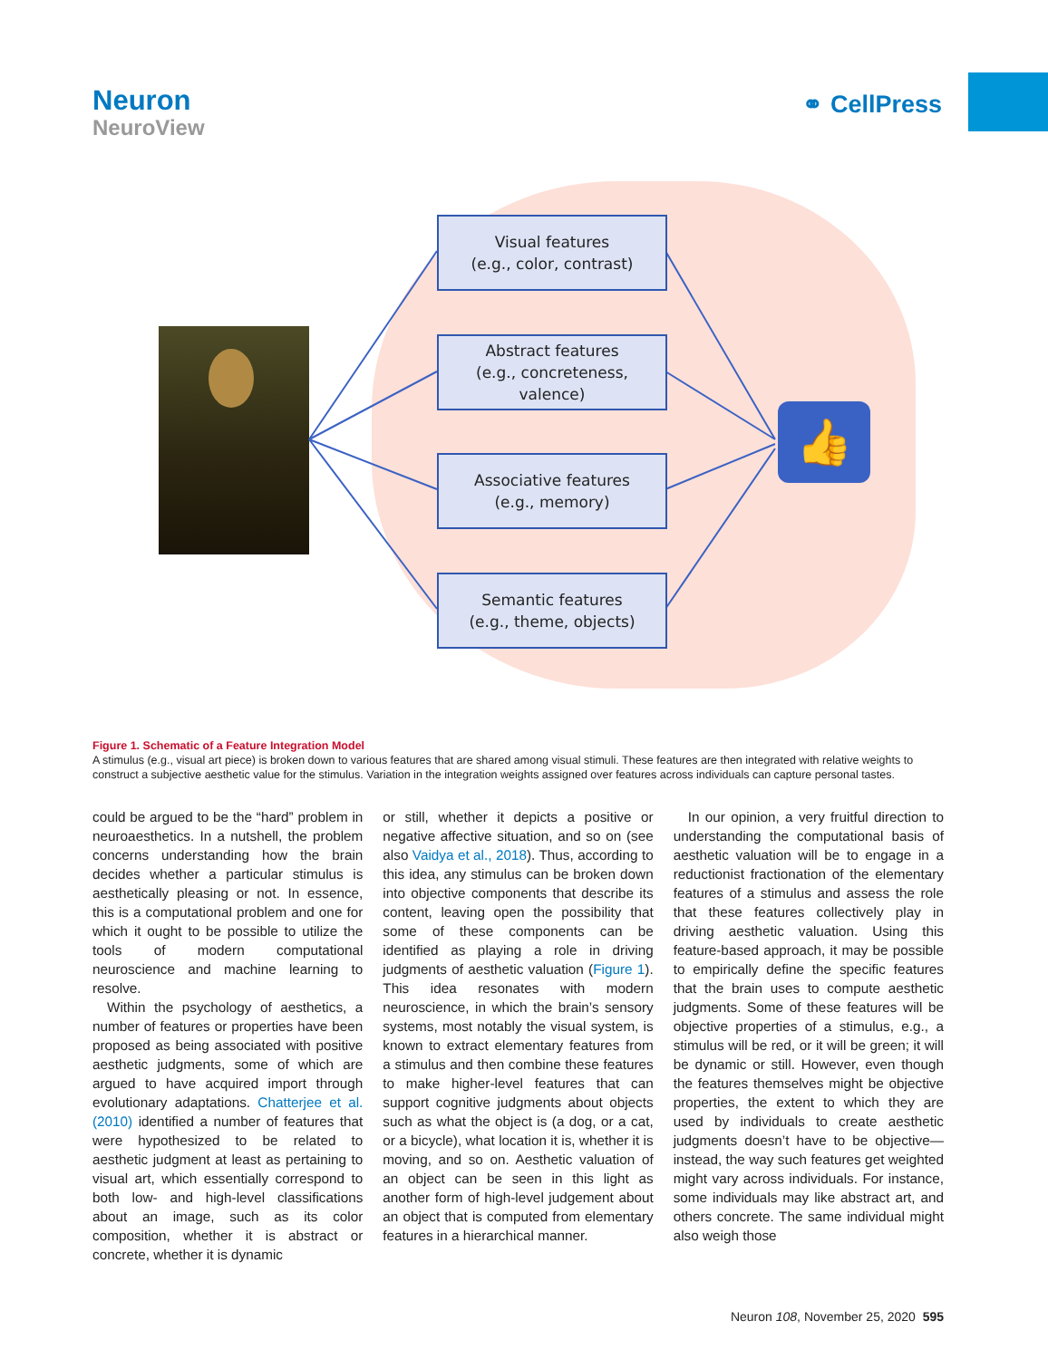Neuron
NeuroView
⚭ CellPress
Visual features
(e.g., color, contrast)
Abstract features
(e.g., concreteness,
valence)
Associative features
(e.g., memory)
Semantic features
(e.g., theme, objects)
👍
Figure 1. Schematic of a Feature Integration Model
A stimulus (e.g., visual art piece) is broken down to various features that are shared among visual stimuli. These features are then integrated with relative weights to construct a subjective aesthetic value for the stimulus. Variation in the integration weights assigned over features across individuals can capture personal tastes.
could be argued to be the “hard” problem in neuroaesthetics. In a nutshell, the problem concerns understanding how the brain decides whether a particular stimulus is aesthetically pleasing or not. In essence, this is a computational problem and one for which it ought to be possible to utilize the tools of modern computational neuroscience and machine learning to resolve.
Within the psychology of aesthetics, a number of features or properties have been proposed as being associated with positive aesthetic judgments, some of which are argued to have acquired import through evolutionary adaptations. Chatterjee et al. (2010) identified a number of features that were hypothesized to be related to aesthetic judgment at least as pertaining to visual art, which essentially correspond to both low- and high-level classifications about an image, such as its color composition, whether it is abstract or concrete, whether it is dynamic
or still, whether it depicts a positive or negative affective situation, and so on (see also Vaidya et al., 2018). Thus, according to this idea, any stimulus can be broken down into objective components that describe its content, leaving open the possibility that some of these components can be identified as playing a role in driving judgments of aesthetic valuation (Figure 1). This idea resonates with modern neuroscience, in which the brain’s sensory systems, most notably the visual system, is known to extract elementary features from a stimulus and then combine these features to make higher-level features that can support cognitive judgments about objects such as what the object is (a dog, or a cat, or a bicycle), what location it is, whether it is moving, and so on. Aesthetic valuation of an object can be seen in this light as another form of high-level judgement about an object that is computed from elementary features in a hierarchical manner.
In our opinion, a very fruitful direction to understanding the computational basis of aesthetic valuation will be to engage in a reductionist fractionation of the elementary features of a stimulus and assess the role that these features collectively play in driving aesthetic valuation. Using this feature-based approach, it may be possible to empirically define the specific features that the brain uses to compute aesthetic judgments. Some of these features will be objective properties of a stimulus, e.g., a stimulus will be red, or it will be green; it will be dynamic or still. However, even though the features themselves might be objective properties, the extent to which they are used by individuals to create aesthetic judgments doesn’t have to be objective—instead, the way such features get weighted might vary across individuals. For instance, some individuals may like abstract art, and others concrete. The same individual might also weigh those
Neuron 108, November 25, 2020 595